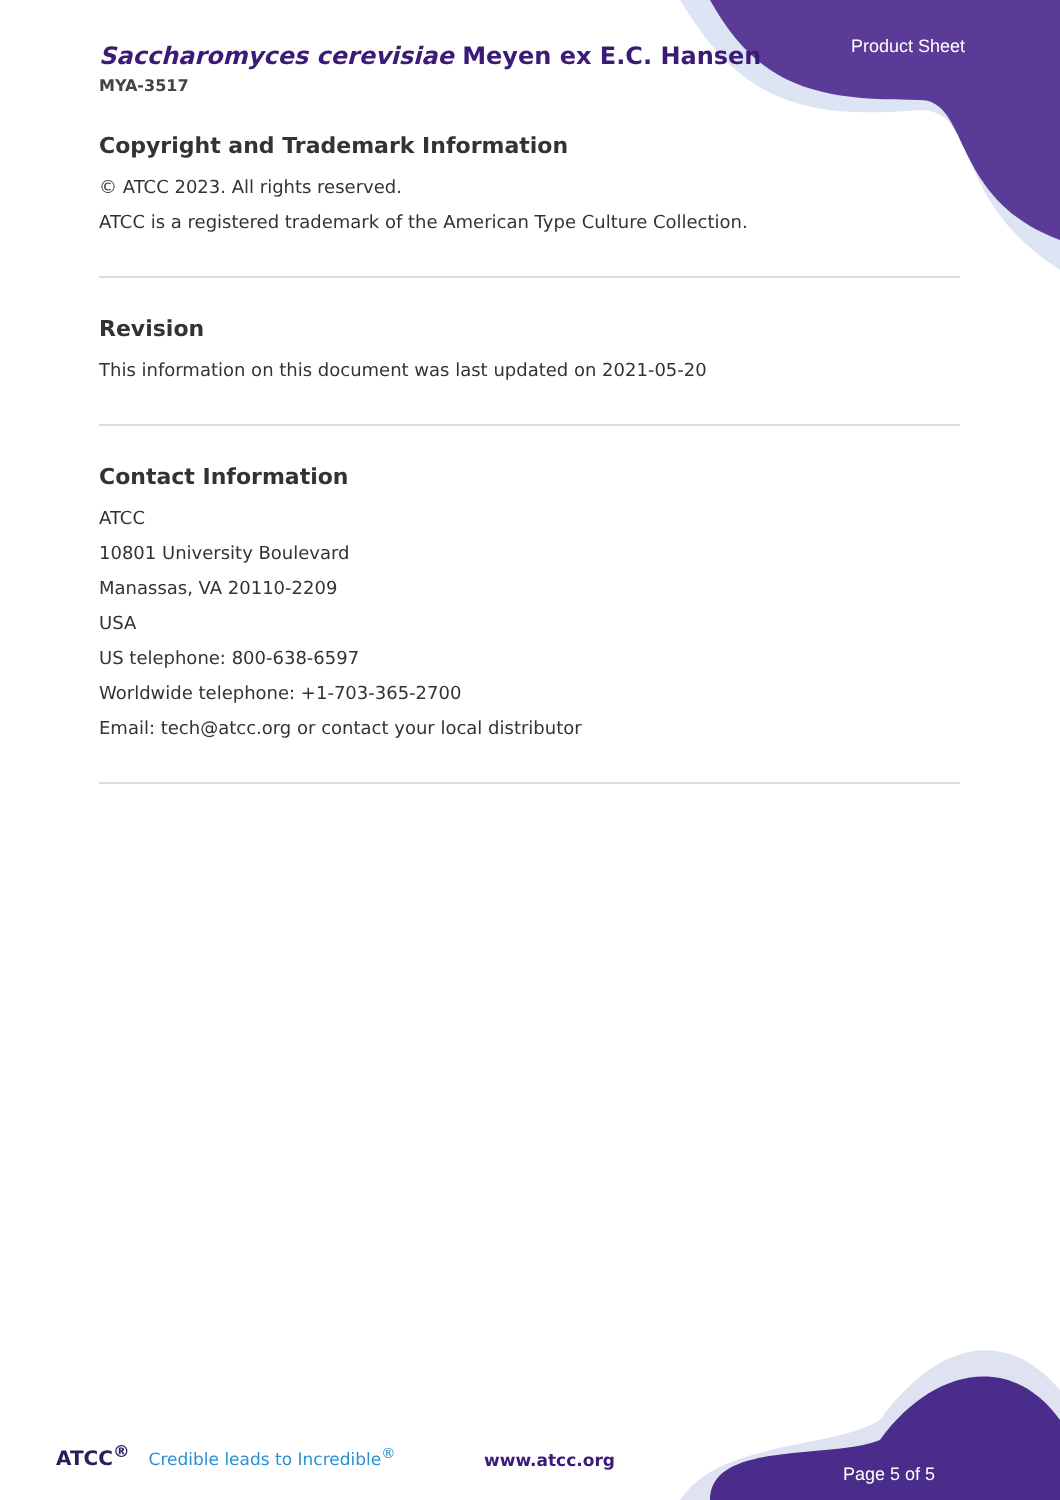Product Sheet
Saccharomyces cerevisiae Meyen ex E.C. Hansen
MYA-3517
Copyright and Trademark Information
© ATCC 2023. All rights reserved.
ATCC is a registered trademark of the American Type Culture Collection.
Revision
This information on this document was last updated on 2021-05-20
Contact Information
ATCC
10801 University Boulevard
Manassas, VA 20110-2209
USA
US telephone: 800-638-6597
Worldwide telephone: +1-703-365-2700
Email: tech@atcc.org or contact your local distributor
ATCC<sup>®</sup> Credible leads to Incredible<sup>®</sup>
www.atcc.org
Page 5 of 5